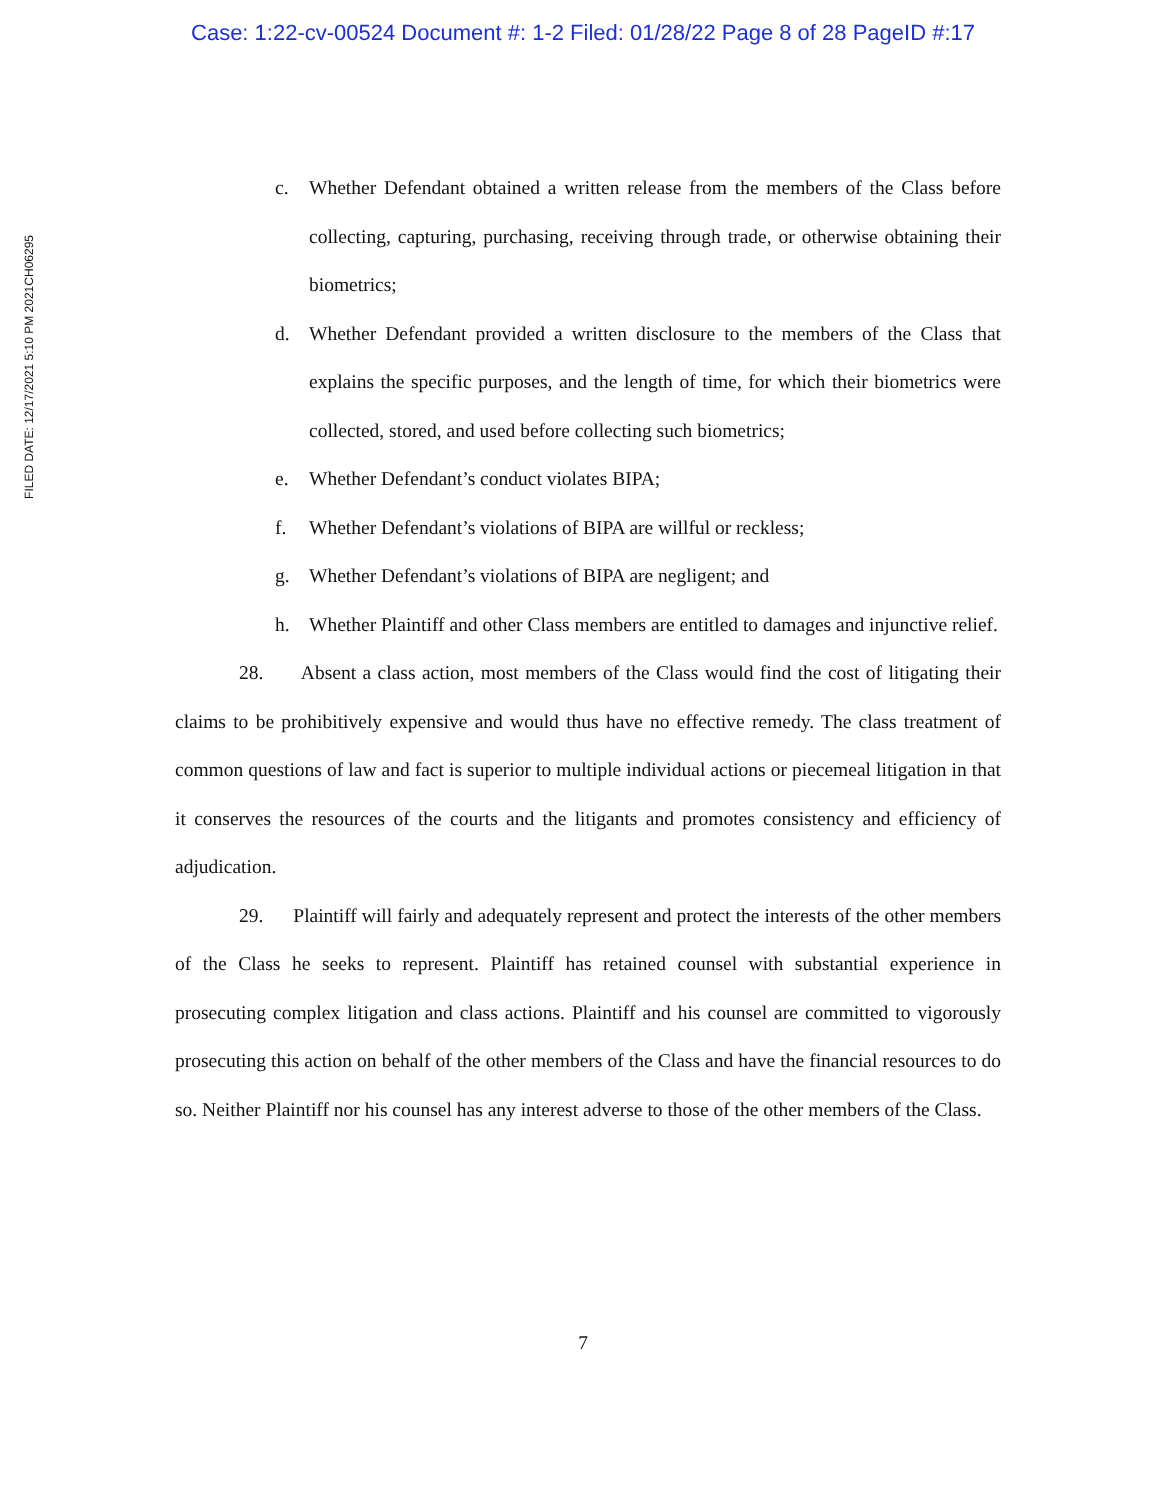Case: 1:22-cv-00524 Document #: 1-2 Filed: 01/28/22 Page 8 of 28 PageID #:17
FILED DATE: 12/17/2021 5:10 PM 2021CH06295
c. Whether Defendant obtained a written release from the members of the Class before collecting, capturing, purchasing, receiving through trade, or otherwise obtaining their biometrics;
d. Whether Defendant provided a written disclosure to the members of the Class that explains the specific purposes, and the length of time, for which their biometrics were collected, stored, and used before collecting such biometrics;
e. Whether Defendant’s conduct violates BIPA;
f. Whether Defendant’s violations of BIPA are willful or reckless;
g. Whether Defendant’s violations of BIPA are negligent; and
h. Whether Plaintiff and other Class members are entitled to damages and injunctive relief.
28. Absent a class action, most members of the Class would find the cost of litigating their claims to be prohibitively expensive and would thus have no effective remedy. The class treatment of common questions of law and fact is superior to multiple individual actions or piecemeal litigation in that it conserves the resources of the courts and the litigants and promotes consistency and efficiency of adjudication.
29. Plaintiff will fairly and adequately represent and protect the interests of the other members of the Class he seeks to represent. Plaintiff has retained counsel with substantial experience in prosecuting complex litigation and class actions. Plaintiff and his counsel are committed to vigorously prosecuting this action on behalf of the other members of the Class and have the financial resources to do so. Neither Plaintiff nor his counsel has any interest adverse to those of the other members of the Class.
7